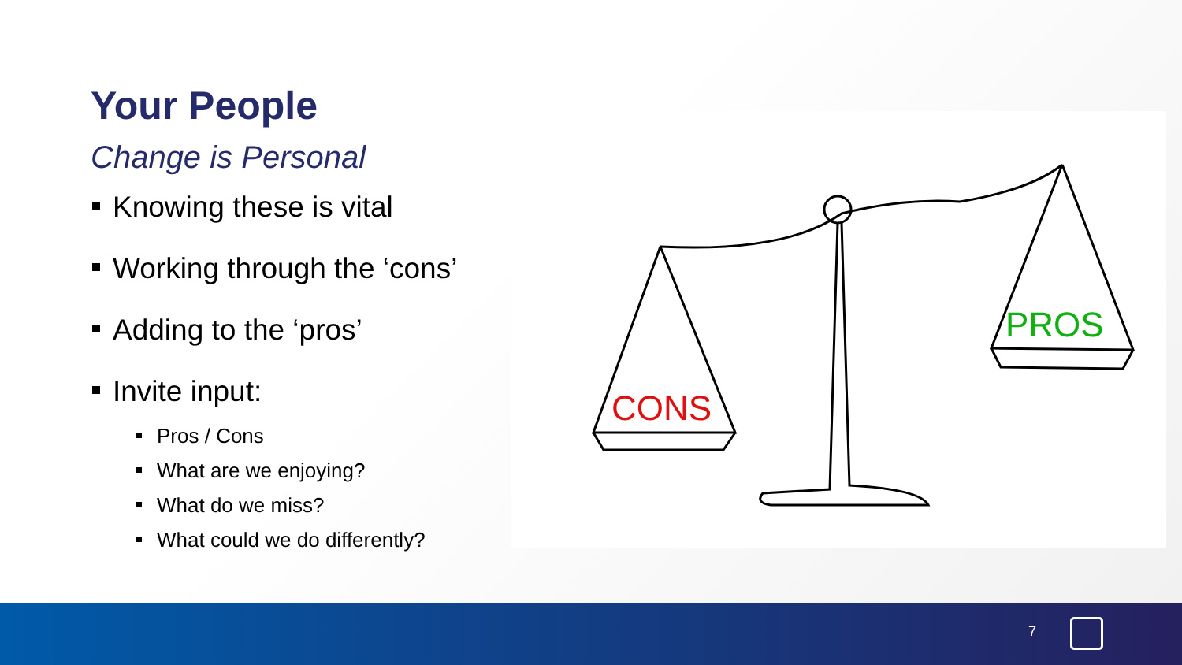Your People
Change is Personal
Knowing these is vital
Working through the ‘cons’
Adding to the ‘pros’
Invite input:
Pros / Cons
What are we enjoying?
What do we miss?
What could we do differently?
CONS
PROS
7